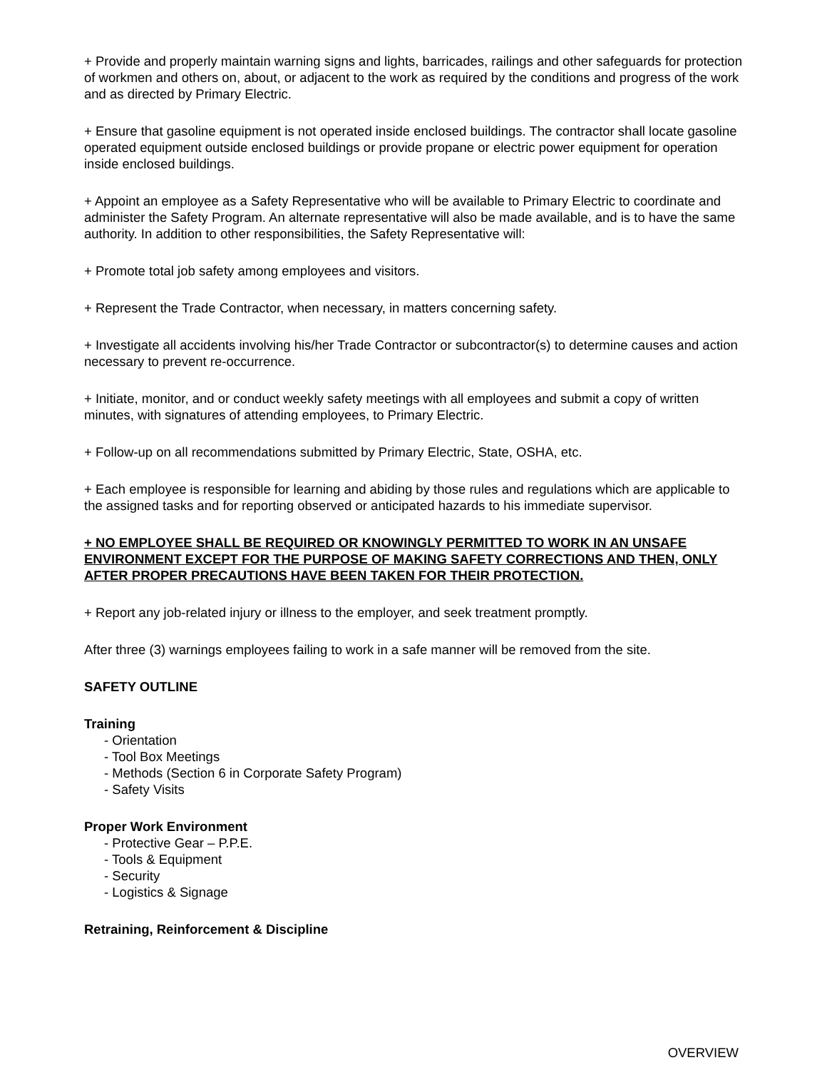+ Provide and properly maintain warning signs and lights, barricades, railings and other safeguards for protection of workmen and others on, about, or adjacent to the work as required by the conditions and progress of the work and as directed by Primary Electric.
+ Ensure that gasoline equipment is not operated inside enclosed buildings. The contractor shall locate gasoline operated equipment outside enclosed buildings or provide propane or electric power equipment for operation inside enclosed buildings.
+ Appoint an employee as a Safety Representative who will be available to Primary Electric to coordinate and administer the Safety Program. An alternate representative will also be made available, and is to have the same authority. In addition to other responsibilities, the Safety Representative will:
+ Promote total job safety among employees and visitors.
+ Represent the Trade Contractor, when necessary, in matters concerning safety.
+ Investigate all accidents involving his/her Trade Contractor or subcontractor(s) to determine causes and action necessary to prevent re-occurrence.
+ Initiate, monitor, and or conduct weekly safety meetings with all employees and submit a copy of written minutes, with signatures of attending employees, to Primary Electric.
+ Follow-up on all recommendations submitted by Primary Electric, State, OSHA, etc.
+ Each employee is responsible for learning and abiding by those rules and regulations which are applicable to the assigned tasks and for reporting observed or anticipated hazards to his immediate supervisor.
+ NO EMPLOYEE SHALL BE REQUIRED OR KNOWINGLY PERMITTED TO WORK IN AN UNSAFE ENVIRONMENT EXCEPT FOR THE PURPOSE OF MAKING SAFETY CORRECTIONS AND THEN, ONLY AFTER PROPER PRECAUTIONS HAVE BEEN TAKEN FOR THEIR PROTECTION.
+ Report any job-related injury or illness to the employer, and seek treatment promptly.
After three (3) warnings employees failing to work in a safe manner will be removed from the site.
SAFETY OUTLINE
Training
- Orientation
- Tool Box Meetings
- Methods (Section 6 in Corporate Safety Program)
- Safety Visits
Proper Work Environment
- Protective Gear – P.P.E.
- Tools & Equipment
- Security
- Logistics & Signage
Retraining, Reinforcement & Discipline
OVERVIEW